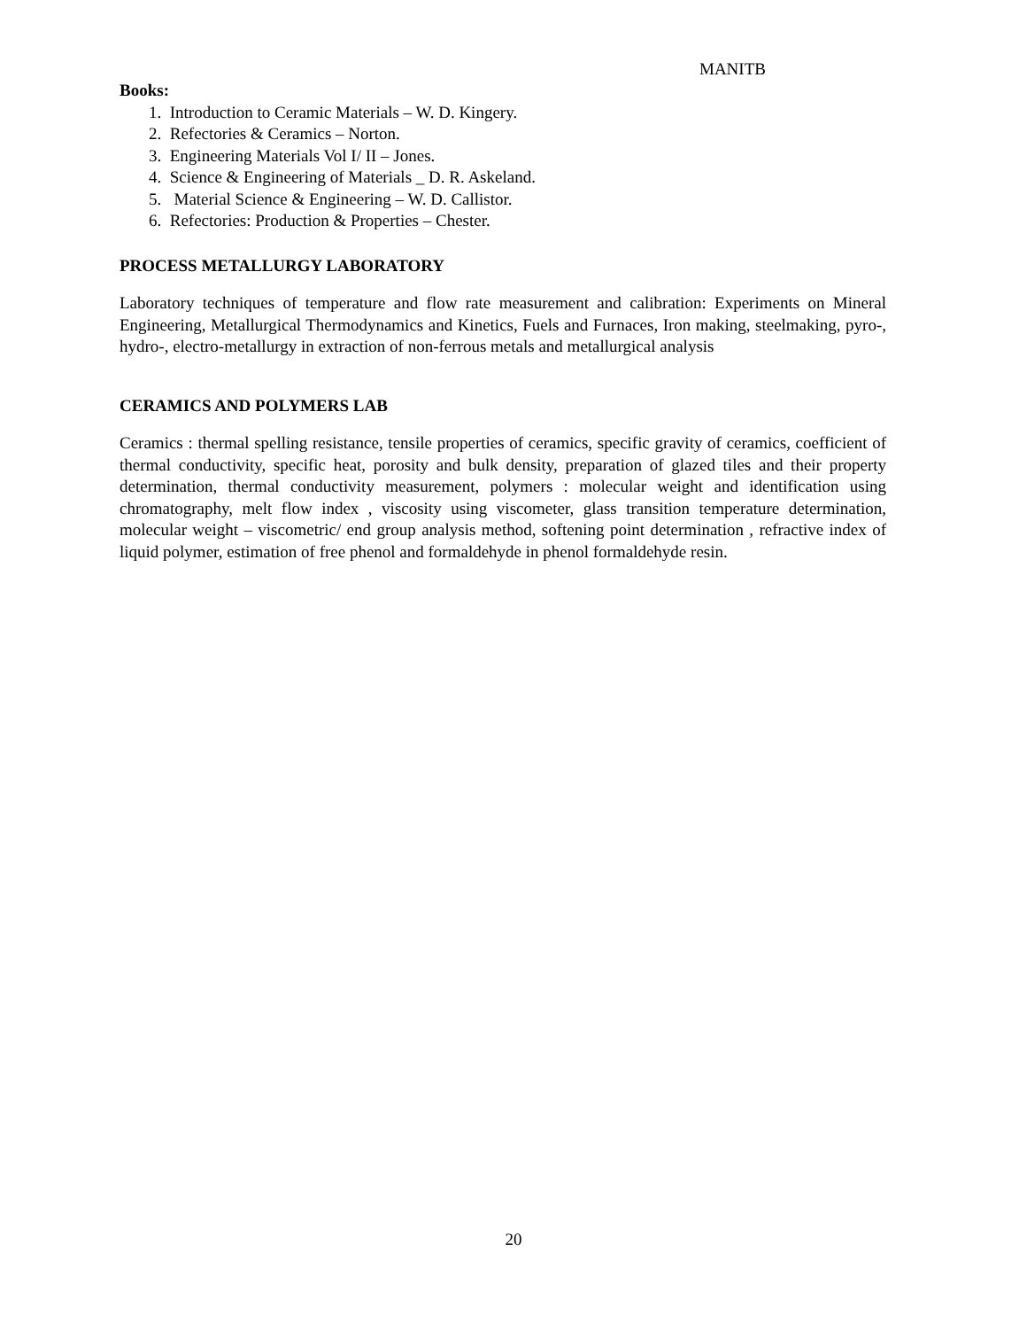MANITB
Books:
1. Introduction to Ceramic Materials – W. D. Kingery.
2. Refectories & Ceramics – Norton.
3. Engineering Materials Vol I/ II – Jones.
4. Science & Engineering of Materials _ D. R. Askeland.
5. Material Science & Engineering – W. D. Callistor.
6. Refectories: Production & Properties – Chester.
PROCESS METALLURGY LABORATORY
Laboratory techniques of temperature and flow rate measurement and calibration: Experiments on Mineral Engineering, Metallurgical Thermodynamics and Kinetics, Fuels and Furnaces, Iron making, steelmaking, pyro-, hydro-, electro-metallurgy in extraction of non-ferrous metals and metallurgical analysis
CERAMICS AND POLYMERS LAB
Ceramics : thermal spelling resistance, tensile properties of ceramics, specific gravity of ceramics, coefficient of thermal conductivity, specific heat, porosity and bulk density, preparation of glazed tiles and their property determination, thermal conductivity measurement, polymers : molecular weight and identification using chromatography, melt flow index , viscosity using viscometer, glass transition temperature determination, molecular weight – viscometric/ end group analysis method, softening point determination , refractive index of liquid polymer, estimation of free phenol and formaldehyde in phenol formaldehyde resin.
20